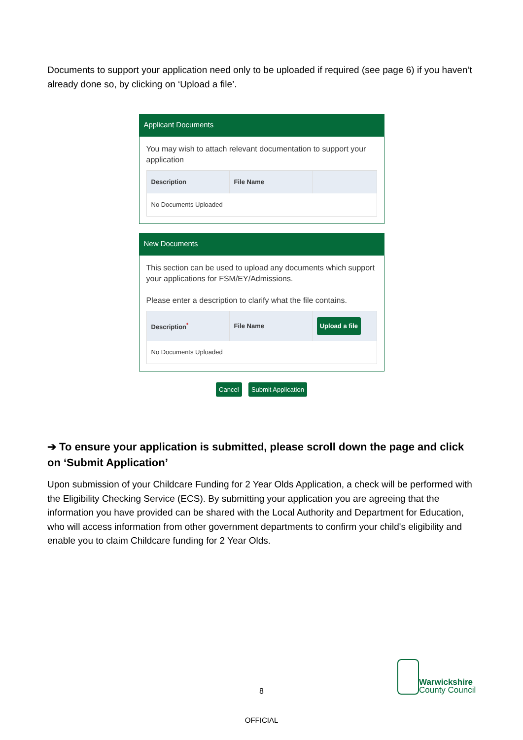Documents to support your application need only to be uploaded if required (see page 6) if you haven’t already done so, by clicking on ‘Upload a file’.
Applicant Documents
You may wish to attach relevant documentation to support your application
| Description | File Name | |
| --- | --- | --- |
| No Documents Uploaded | | |
New Documents
This section can be used to upload any documents which support your applications for FSM/EY/Admissions.
Please enter a description to clarify what the file contains.
| Description<sup>*</sup> | File Name | Upload a file |
| --- | --- | --- |
| No Documents Uploaded | | |
Cancel Submit Application
➔ To ensure your application is submitted, please scroll down the page and click on ‘Submit Application’
Upon submission of your Childcare Funding for 2 Year Olds Application, a check will be performed with the Eligibility Checking Service (ECS). By submitting your application you are agreeing that the information you have provided can be shared with the Local Authority and Department for Education, who will access information from other government departments to confirm your child's eligibility and enable you to claim Childcare funding for 2 Year Olds.
Warwickshire
County Council
8
OFFICIAL